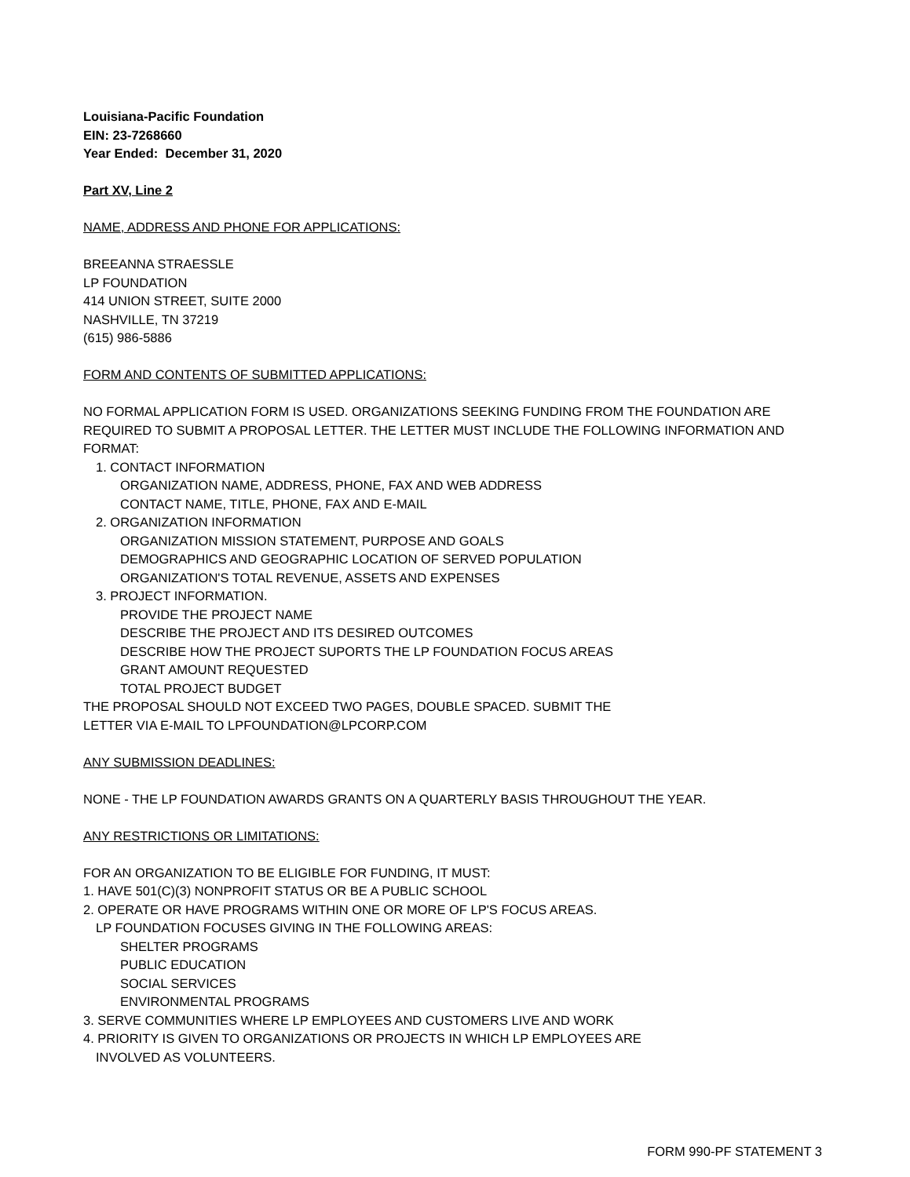Louisiana-Pacific Foundation
EIN: 23-7268660
Year Ended: December 31, 2020
Part XV, Line 2
NAME, ADDRESS AND PHONE FOR APPLICATIONS:
BREEANNA STRAESSLE
LP FOUNDATION
414 UNION STREET, SUITE 2000
NASHVILLE, TN 37219
(615) 986-5886
FORM AND CONTENTS OF SUBMITTED APPLICATIONS:
NO FORMAL APPLICATION FORM IS USED. ORGANIZATIONS SEEKING FUNDING FROM THE FOUNDATION ARE REQUIRED TO SUBMIT A PROPOSAL LETTER. THE LETTER MUST INCLUDE THE FOLLOWING INFORMATION AND FORMAT:
1. CONTACT INFORMATION
ORGANIZATION NAME, ADDRESS, PHONE, FAX AND WEB ADDRESS
CONTACT NAME, TITLE, PHONE, FAX AND E-MAIL
2. ORGANIZATION INFORMATION
ORGANIZATION MISSION STATEMENT, PURPOSE AND GOALS
DEMOGRAPHICS AND GEOGRAPHIC LOCATION OF SERVED POPULATION
ORGANIZATION'S TOTAL REVENUE, ASSETS AND EXPENSES
3. PROJECT INFORMATION.
PROVIDE THE PROJECT NAME
DESCRIBE THE PROJECT AND ITS DESIRED OUTCOMES
DESCRIBE HOW THE PROJECT SUPORTS THE LP FOUNDATION FOCUS AREAS
GRANT AMOUNT REQUESTED
TOTAL PROJECT BUDGET
THE PROPOSAL SHOULD NOT EXCEED TWO PAGES, DOUBLE SPACED. SUBMIT THE
LETTER VIA E-MAIL TO LPFOUNDATION@LPCORP.COM
ANY SUBMISSION DEADLINES:
NONE - THE LP FOUNDATION AWARDS GRANTS ON A QUARTERLY BASIS THROUGHOUT THE YEAR.
ANY RESTRICTIONS OR LIMITATIONS:
FOR AN ORGANIZATION TO BE ELIGIBLE FOR FUNDING, IT MUST:
1. HAVE 501(C)(3) NONPROFIT STATUS OR BE A PUBLIC SCHOOL
2. OPERATE OR HAVE PROGRAMS WITHIN ONE OR MORE OF LP'S FOCUS AREAS.
LP FOUNDATION FOCUSES GIVING IN THE FOLLOWING AREAS:
SHELTER PROGRAMS
PUBLIC EDUCATION
SOCIAL SERVICES
ENVIRONMENTAL PROGRAMS
3. SERVE COMMUNITIES WHERE LP EMPLOYEES AND CUSTOMERS LIVE AND WORK
4. PRIORITY IS GIVEN TO ORGANIZATIONS OR PROJECTS IN WHICH LP EMPLOYEES ARE
INVOLVED AS VOLUNTEERS.
FORM 990-PF STATEMENT 3